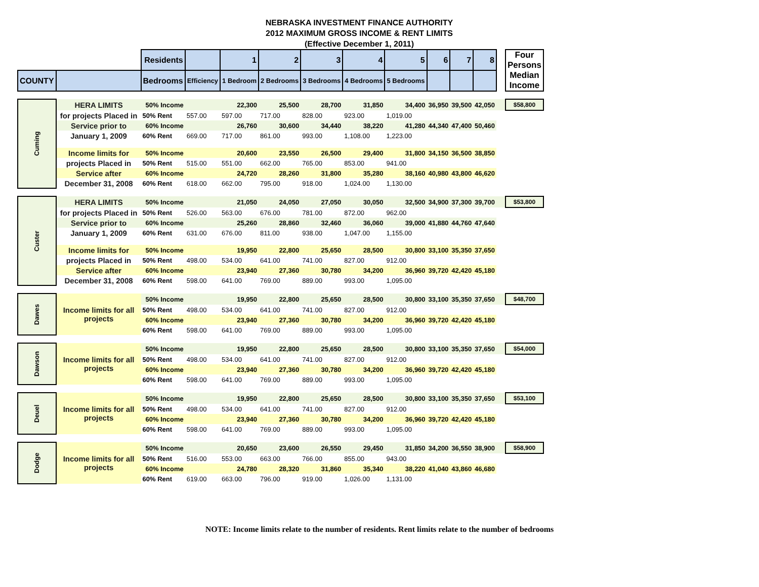NEBRASKA INVESTMENT FINANCE AUTHORITY
2012 MAXIMUM GROSS INCOME & RENT LIMITS
(Effective December 1, 2011)
| | | Residents | | 1 | 2 | 3 | 4 | 5 | 6 | 7 | 8 | | Four Persons Median Income |
| COUNTY | | Bedrooms | Efficiency | 1 Bedroom | 2 Bedrooms | 3 Bedrooms | 4 Bedrooms | 5 Bedrooms | | | | | |
| Cuming | HERA LIMITS | 50% Income | | 22,300 | 25,500 | 28,700 | 31,850 | 34,400 | 36,950 | 39,500 | 42,050 | | $58,800 |
| | for projects Placed in | 50% Rent | 557.00 | 597.00 | 717.00 | 828.00 | 923.00 | 1,019.00 | | | | | |
| | Service prior to | 60% Income | | 26,760 | 30,600 | 34,440 | 38,220 | 41,280 | 44,340 | 47,400 | 50,460 | | |
| | January 1, 2009 | 60% Rent | 669.00 | 717.00 | 861.00 | 993.00 | 1,108.00 | 1,223.00 | | | | | |
| | Income limits for | 50% Income | | 20,600 | 23,550 | 26,500 | 29,400 | 31,800 | 34,150 | 36,500 | 38,850 | | |
| | projects Placed in | 50% Rent | 515.00 | 551.00 | 662.00 | 765.00 | 853.00 | 941.00 | | | | | |
| | Service after | 60% Income | | 24,720 | 28,260 | 31,800 | 35,280 | 38,160 | 40,980 | 43,800 | 46,620 | | |
| | December 31, 2008 | 60% Rent | 618.00 | 662.00 | 795.00 | 918.00 | 1,024.00 | 1,130.00 | | | | | |
| Custer | HERA LIMITS | 50% Income | | 21,050 | 24,050 | 27,050 | 30,050 | 32,500 | 34,900 | 37,300 | 39,700 | | $53,800 |
| | for projects Placed in | 50% Rent | 526.00 | 563.00 | 676.00 | 781.00 | 872.00 | 962.00 | | | | | |
| | Service prior to | 60% Income | | 25,260 | 28,860 | 32,460 | 36,060 | 39,000 | 41,880 | 44,760 | 47,640 | | |
| | January 1, 2009 | 60% Rent | 631.00 | 676.00 | 811.00 | 938.00 | 1,047.00 | 1,155.00 | | | | | |
| | Income limits for | 50% Income | | 19,950 | 22,800 | 25,650 | 28,500 | 30,800 | 33,100 | 35,350 | 37,650 | | |
| | projects Placed in | 50% Rent | 498.00 | 534.00 | 641.00 | 741.00 | 827.00 | 912.00 | | | | | |
| | Service after | 60% Income | | 23,940 | 27,360 | 30,780 | 34,200 | 36,960 | 39,720 | 42,420 | 45,180 | | |
| | December 31, 2008 | 60% Rent | 598.00 | 641.00 | 769.00 | 889.00 | 993.00 | 1,095.00 | | | | | |
| Dawes | Income limits for all projects | 50% Income | | 19,950 | 22,800 | 25,650 | 28,500 | 30,800 | 33,100 | 35,350 | 37,650 | | $48,700 |
| | | 50% Rent | 498.00 | 534.00 | 641.00 | 741.00 | 827.00 | 912.00 | | | | | |
| | | 60% Income | | 23,940 | 27,360 | 30,780 | 34,200 | 36,960 | 39,720 | 42,420 | 45,180 | | |
| | | 60% Rent | 598.00 | 641.00 | 769.00 | 889.00 | 993.00 | 1,095.00 | | | | | |
| Dawson | Income limits for all projects | 50% Income | | 19,950 | 22,800 | 25,650 | 28,500 | 30,800 | 33,100 | 35,350 | 37,650 | | $54,000 |
| | | 50% Rent | 498.00 | 534.00 | 641.00 | 741.00 | 827.00 | 912.00 | | | | | |
| | | 60% Income | | 23,940 | 27,360 | 30,780 | 34,200 | 36,960 | 39,720 | 42,420 | 45,180 | | |
| | | 60% Rent | 598.00 | 641.00 | 769.00 | 889.00 | 993.00 | 1,095.00 | | | | | |
| Deuel | Income limits for all projects | 50% Income | | 19,950 | 22,800 | 25,650 | 28,500 | 30,800 | 33,100 | 35,350 | 37,650 | | $53,100 |
| | | 50% Rent | 498.00 | 534.00 | 641.00 | 741.00 | 827.00 | 912.00 | | | | | |
| | | 60% Income | | 23,940 | 27,360 | 30,780 | 34,200 | 36,960 | 39,720 | 42,420 | 45,180 | | |
| | | 60% Rent | 598.00 | 641.00 | 769.00 | 889.00 | 993.00 | 1,095.00 | | | | | |
| Dodge | Income limits for all projects | 50% Income | | 20,650 | 23,600 | 26,550 | 29,450 | 31,850 | 34,200 | 36,550 | 38,900 | | $58,900 |
| | | 50% Rent | 516.00 | 553.00 | 663.00 | 766.00 | 855.00 | 943.00 | | | | | |
| | | 60% Income | | 24,780 | 28,320 | 31,860 | 35,340 | 38,220 | 41,040 | 43,860 | 46,680 | | |
| | | 60% Rent | 619.00 | 663.00 | 796.00 | 919.00 | 1,026.00 | 1,131.00 | | | | | |
NOTE: Income limits relate to the number of residents. Rent limits relate to the number of bedrooms